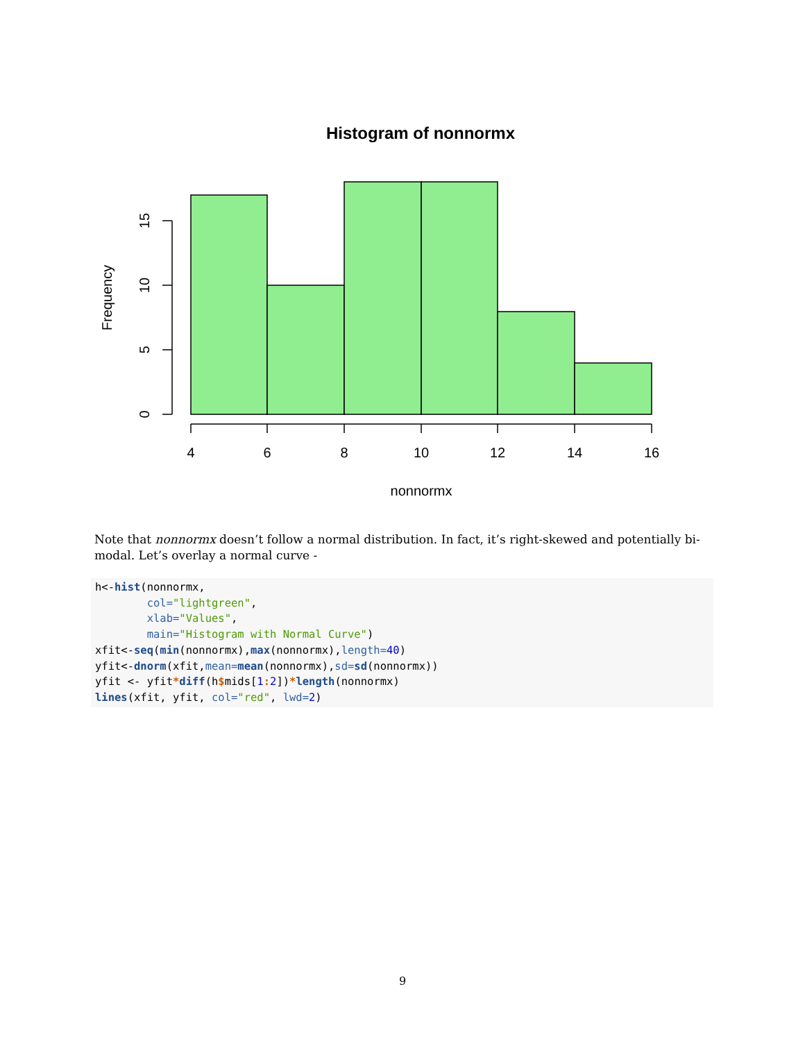Histogram of nonnormx
0
5
10
15
Frequency
4
6
8
10
12
14
16
nonnormx
Note that nonnormx doesn’t follow a normal distribution. In fact, it’s right-skewed and potentially bi-modal. Let’s overlay a normal curve -
h<-hist(nonnormx,
        col="lightgreen",
        xlab="Values",
        main="Histogram with Normal Curve")
xfit<-seq(min(nonnormx),max(nonnormx),length=40)
yfit<-dnorm(xfit,mean=mean(nonnormx),sd=sd(nonnormx))
yfit <- yfit*diff(h$mids[1: 2])*length(nonnormx)
lines(xfit, yfit, col="red", lwd=2)
9